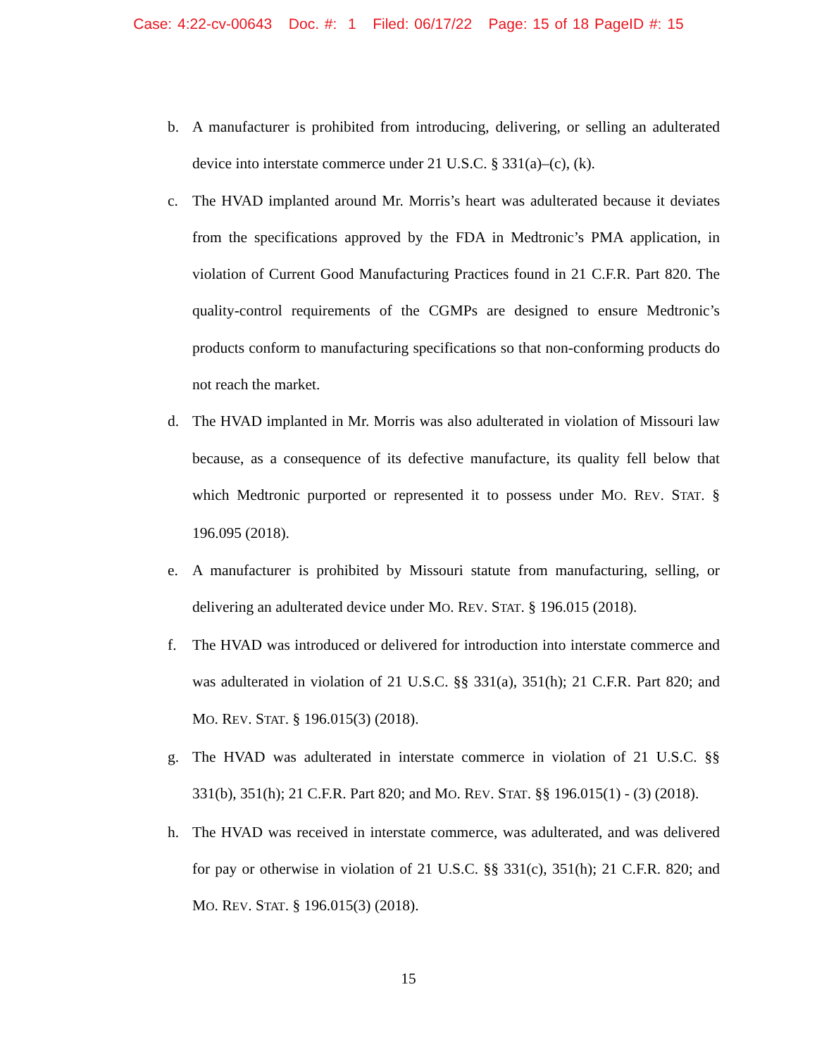Case: 4:22-cv-00643 Doc. #: 1 Filed: 06/17/22 Page: 15 of 18 PageID #: 15
b. A manufacturer is prohibited from introducing, delivering, or selling an adulterated device into interstate commerce under 21 U.S.C. § 331(a)–(c), (k).
c. The HVAD implanted around Mr. Morris’s heart was adulterated because it deviates from the specifications approved by the FDA in Medtronic’s PMA application, in violation of Current Good Manufacturing Practices found in 21 C.F.R. Part 820. The quality-control requirements of the CGMPs are designed to ensure Medtronic’s products conform to manufacturing specifications so that non-conforming products do not reach the market.
d. The HVAD implanted in Mr. Morris was also adulterated in violation of Missouri law because, as a consequence of its defective manufacture, its quality fell below that which Medtronic purported or represented it to possess under MO. REV. STAT. § 196.095 (2018).
e. A manufacturer is prohibited by Missouri statute from manufacturing, selling, or delivering an adulterated device under MO. REV. STAT. § 196.015 (2018).
f. The HVAD was introduced or delivered for introduction into interstate commerce and was adulterated in violation of 21 U.S.C. §§ 331(a), 351(h); 21 C.F.R. Part 820; and MO. REV. STAT. § 196.015(3) (2018).
g. The HVAD was adulterated in interstate commerce in violation of 21 U.S.C. §§ 331(b), 351(h); 21 C.F.R. Part 820; and MO. REV. STAT. §§ 196.015(1) - (3) (2018).
h. The HVAD was received in interstate commerce, was adulterated, and was delivered for pay or otherwise in violation of 21 U.S.C. §§ 331(c), 351(h); 21 C.F.R. 820; and MO. REV. STAT. § 196.015(3) (2018).
15